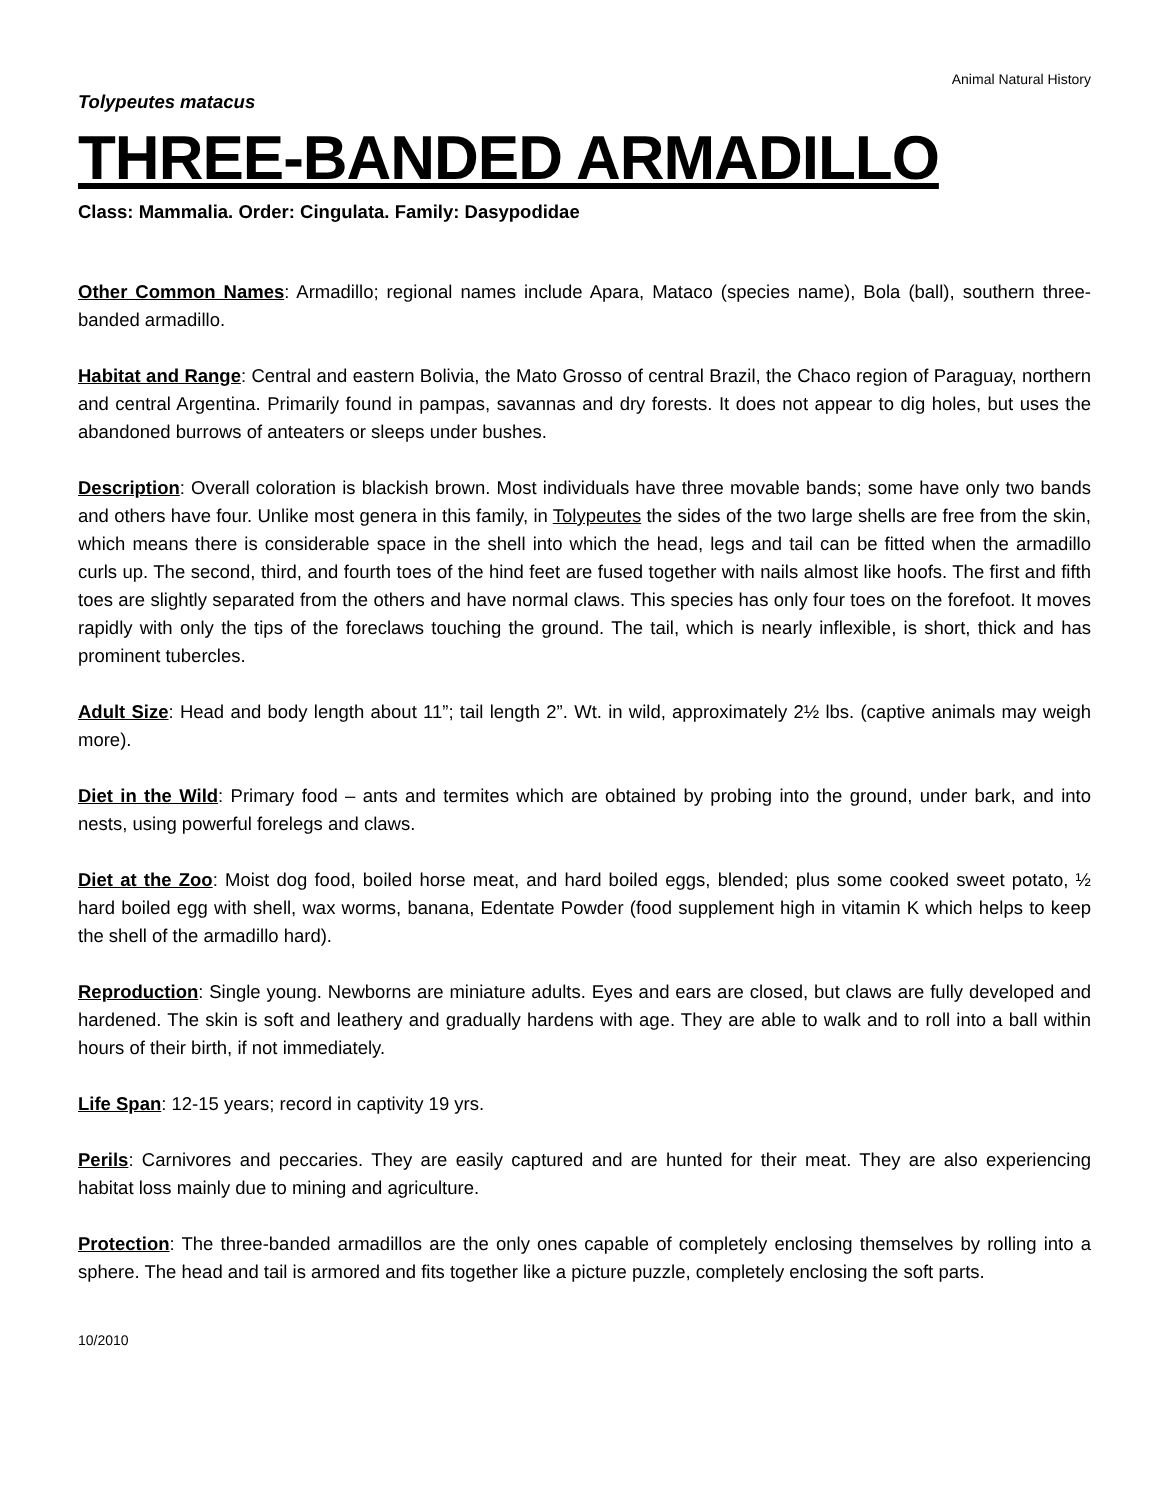Animal Natural History
Tolypeutes matacus
THREE-BANDED ARMADILLO
Class: Mammalia. Order: Cingulata. Family: Dasypodidae
Other Common Names: Armadillo; regional names include Apara, Mataco (species name), Bola (ball), southern three-banded armadillo.
Habitat and Range: Central and eastern Bolivia, the Mato Grosso of central Brazil, the Chaco region of Paraguay, northern and central Argentina. Primarily found in pampas, savannas and dry forests. It does not appear to dig holes, but uses the abandoned burrows of anteaters or sleeps under bushes.
Description: Overall coloration is blackish brown. Most individuals have three movable bands; some have only two bands and others have four. Unlike most genera in this family, in Tolypeutes the sides of the two large shells are free from the skin, which means there is considerable space in the shell into which the head, legs and tail can be fitted when the armadillo curls up. The second, third, and fourth toes of the hind feet are fused together with nails almost like hoofs. The first and fifth toes are slightly separated from the others and have normal claws. This species has only four toes on the forefoot. It moves rapidly with only the tips of the foreclaws touching the ground. The tail, which is nearly inflexible, is short, thick and has prominent tubercles.
Adult Size: Head and body length about 11”; tail length 2”. Wt. in wild, approximately 2½ lbs. (captive animals may weigh more).
Diet in the Wild: Primary food – ants and termites which are obtained by probing into the ground, under bark, and into nests, using powerful forelegs and claws.
Diet at the Zoo: Moist dog food, boiled horse meat, and hard boiled eggs, blended; plus some cooked sweet potato, ½ hard boiled egg with shell, wax worms, banana, Edentate Powder (food supplement high in vitamin K which helps to keep the shell of the armadillo hard).
Reproduction: Single young. Newborns are miniature adults. Eyes and ears are closed, but claws are fully developed and hardened. The skin is soft and leathery and gradually hardens with age. They are able to walk and to roll into a ball within hours of their birth, if not immediately.
Life Span: 12-15 years; record in captivity 19 yrs.
Perils: Carnivores and peccaries. They are easily captured and are hunted for their meat. They are also experiencing habitat loss mainly due to mining and agriculture.
Protection: The three-banded armadillos are the only ones capable of completely enclosing themselves by rolling into a sphere. The head and tail is armored and fits together like a picture puzzle, completely enclosing the soft parts.
10/2010